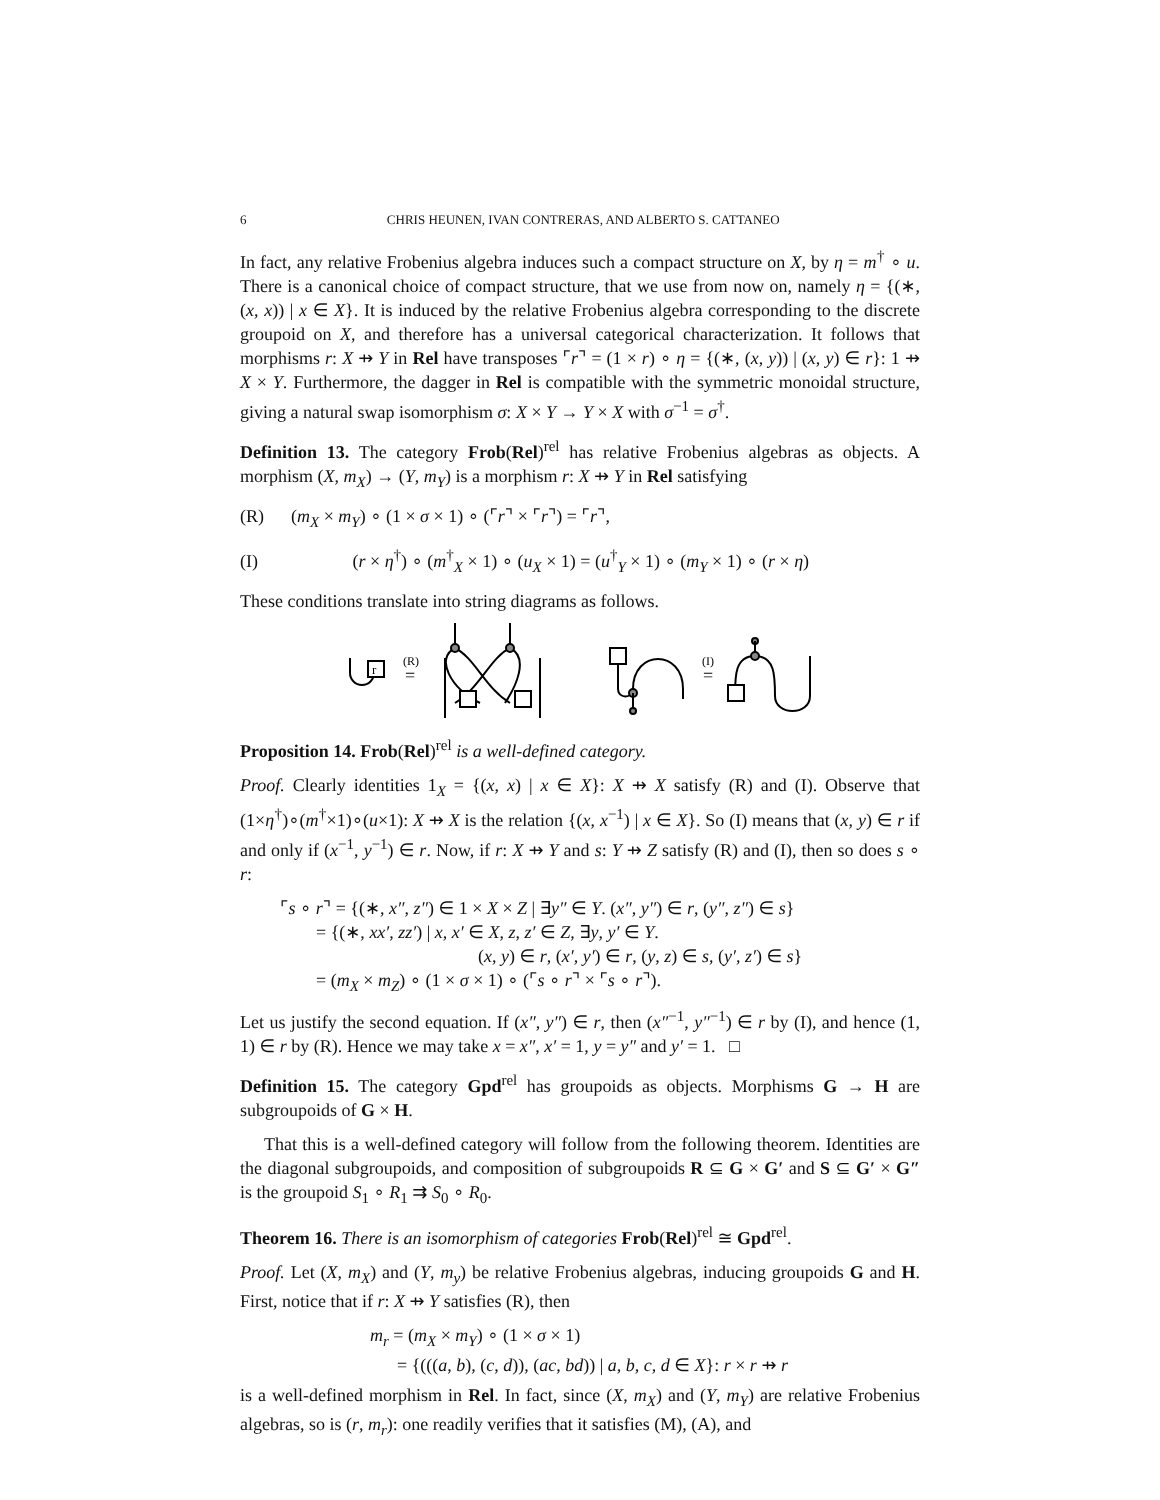6 CHRIS HEUNEN, IVAN CONTRERAS, AND ALBERTO S. CATTANEO
In fact, any relative Frobenius algebra induces such a compact structure on X, by η = m<sup>†</sup> ∘ u. There is a canonical choice of compact structure, that we use from now on, namely η = {(∗, (x, x)) | x ∈ X}. It is induced by the relative Frobenius algebra corresponding to the discrete groupoid on X, and therefore has a universal categorical characterization. It follows that morphisms r: X ⇸ Y in Rel have transposes ⌜r⌝ = (1 × r) ∘ η = {(∗, (x, y)) | (x, y) ∈ r}: 1 ⇸ X × Y. Furthermore, the dagger in Rel is compatible with the symmetric monoidal structure, giving a natural swap isomorphism σ: X × Y → Y × X with σ<sup>−1</sup> = σ<sup>†</sup>.
Definition 13. The category Frob(Rel)<sup>rel</sup> has relative Frobenius algebras as objects. A morphism (X, m<sub>X</sub>) → (Y, m<sub>Y</sub>) is a morphism r: X ⇸ Y in Rel satisfying
(R) (m<sub>X</sub> × m<sub>Y</sub>) ∘ (1 × σ × 1) ∘ (⌜r⌝ × ⌜r⌝) = ⌜r⌝,
(I) (r × η<sup>†</sup>) ∘ (m<sup>†</sup><sub>X</sub> × 1) ∘ (u<sub>X</sub> × 1) = (u<sup>†</sup><sub>Y</sub> × 1) ∘ (m<sub>Y</sub> × 1) ∘ (r × η)
These conditions translate into string diagrams as follows.
r
(R)
=
(I)
=
Proposition 14. Frob(Rel)<sup>rel</sup> is a well-defined category.
Proof. Clearly identities 1<sub>X</sub> = {(x, x) | x ∈ X}: X ⇸ X satisfy (R) and (I). Observe that (1×η<sup>†</sup>)∘(m<sup>†</sup>×1)∘(u×1): X ⇸ X is the relation {(x, x<sup>−1</sup>) | x ∈ X}. So (I) means that (x, y) ∈ r if and only if (x<sup>−1</sup>, y<sup>−1</sup>) ∈ r. Now, if r: X ⇸ Y and s: Y ⇸ Z satisfy (R) and (I), then so does s ∘ r:
⌜s ∘ r⌝ = {(∗, x″, z″) ∈ 1 × X × Z | ∃y″ ∈ Y. (x″, y″) ∈ r, (y″, z″) ∈ s}
= {(∗, xx′, zz′) | x, x′ ∈ X, z, z′ ∈ Z, ∃y, y′ ∈ Y.
(x, y) ∈ r, (x′, y′) ∈ r, (y, z) ∈ s, (y′, z′) ∈ s}
= (m<sub>X</sub> × m<sub>Z</sub>) ∘ (1 × σ × 1) ∘ (⌜s ∘ r⌝ × ⌜s ∘ r⌝).
Let us justify the second equation. If (x″, y″) ∈ r, then (x″<sup>−1</sup>, y″<sup>−1</sup>) ∈ r by (I), and hence (1, 1) ∈ r by (R). Hence we may take x = x″, x′ = 1, y = y″ and y′ = 1. □
Definition 15. The category Gpd<sup>rel</sup> has groupoids as objects. Morphisms G → H are subgroupoids of G × H.
That this is a well-defined category will follow from the following theorem. Identities are the diagonal subgroupoids, and composition of subgroupoids R ⊆ G × G′ and S ⊆ G′ × G″ is the groupoid S<sub>1</sub> ∘ R<sub>1</sub> ⇉ S<sub>0</sub> ∘ R<sub>0</sub>.
Theorem 16. There is an isomorphism of categories Frob(Rel)<sup>rel</sup> ≅ Gpd<sup>rel</sup>.
Proof. Let (X, m<sub>X</sub>) and (Y, m<sub>y</sub>) be relative Frobenius algebras, inducing groupoids G and H. First, notice that if r: X ⇸ Y satisfies (R), then
m<sub>r</sub> = (m<sub>X</sub> × m<sub>Y</sub>) ∘ (1 × σ × 1)
= {(((a, b), (c, d)), (ac, bd)) | a, b, c, d ∈ X}: r × r ⇸ r
is a well-defined morphism in Rel. In fact, since (X, m<sub>X</sub>) and (Y, m<sub>Y</sub>) are relative Frobenius algebras, so is (r, m<sub>r</sub>): one readily verifies that it satisfies (M), (A), and